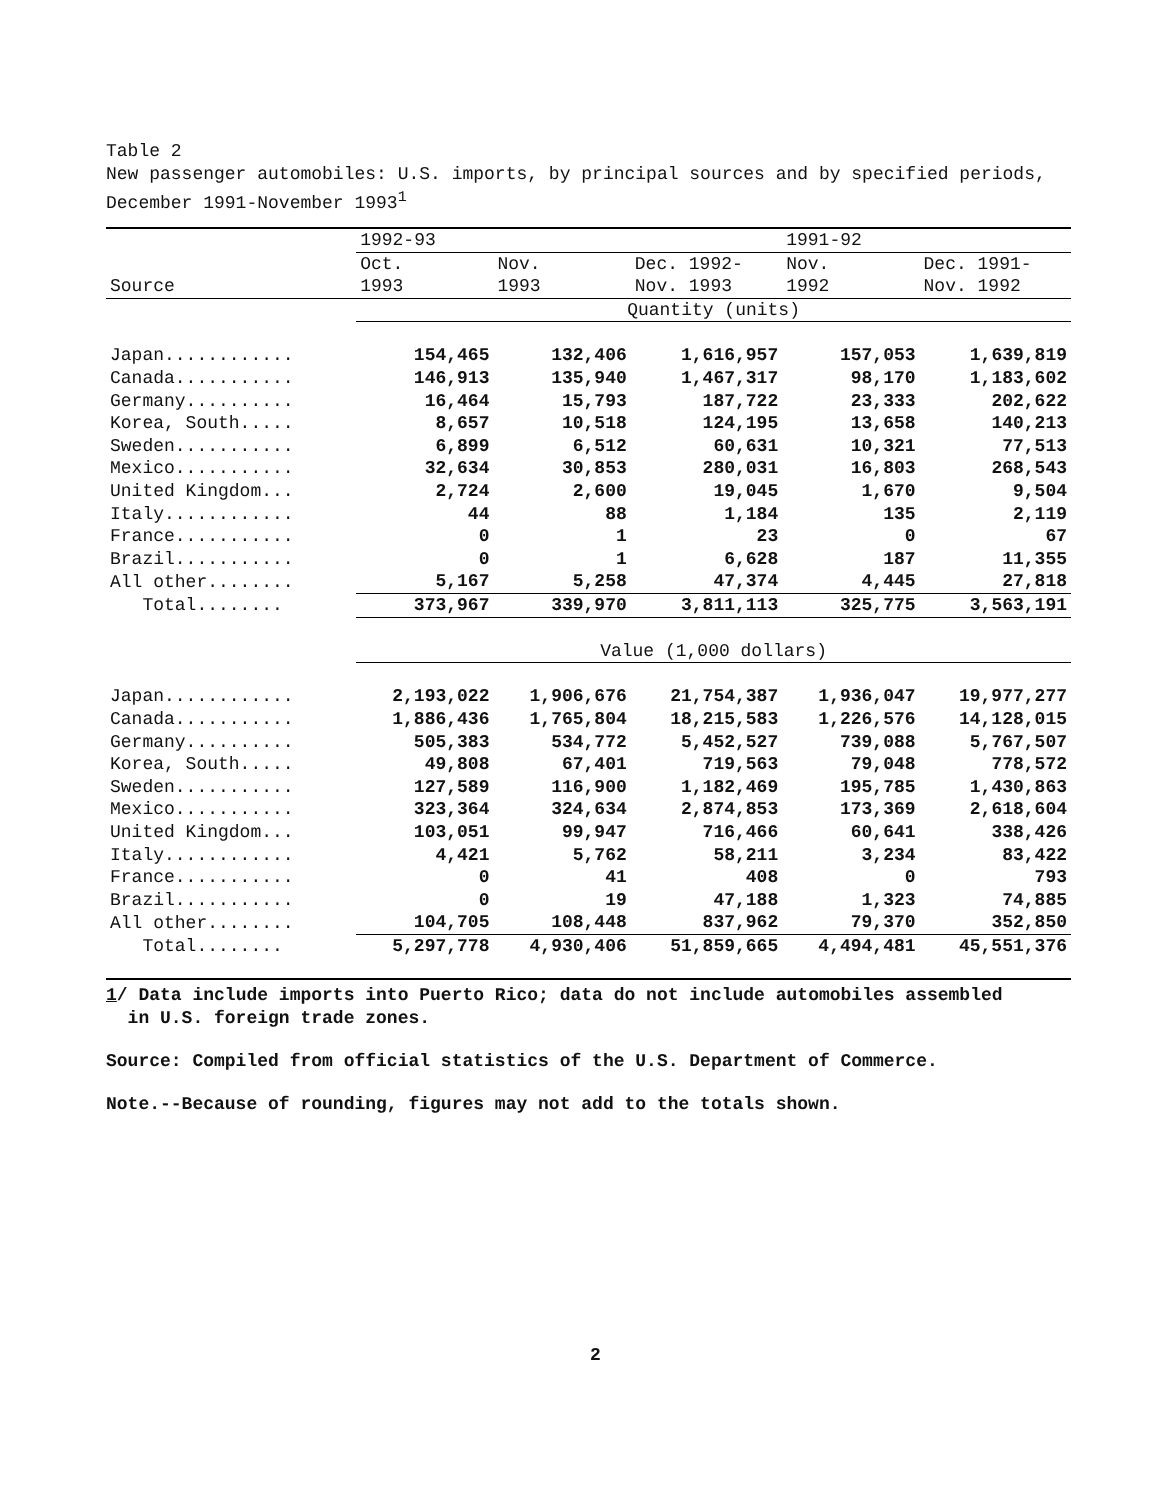Table 2
New passenger automobiles: U.S. imports, by principal sources and by specified periods, December 1991-November 1993<sup>1</sup>
| | 1992-93 | | | 1991-92 | |
| --- | --- | --- | --- | --- | --- |
| | Oct. | Nov. | Dec. 1992- | Nov. | Dec. 1991- |
| Source | 1993 | 1993 | Nov. 1993 | 1992 | Nov. 1992 |
| | Quantity (units) | | | | |
| Japan............ | 154,465 | 132,406 | 1,616,957 | 157,053 | 1,639,819 |
| Canada........... | 146,913 | 135,940 | 1,467,317 | 98,170 | 1,183,602 |
| Germany.......... | 16,464 | 15,793 | 187,722 | 23,333 | 202,622 |
| Korea, South..... | 8,657 | 10,518 | 124,195 | 13,658 | 140,213 |
| Sweden........... | 6,899 | 6,512 | 60,631 | 10,321 | 77,513 |
| Mexico........... | 32,634 | 30,853 | 280,031 | 16,803 | 268,543 |
| United Kingdom... | 2,724 | 2,600 | 19,045 | 1,670 | 9,504 |
| Italy............ | 44 | 88 | 1,184 | 135 | 2,119 |
| France........... | 0 | 1 | 23 | 0 | 67 |
| Brazil........... | 0 | 1 | 6,628 | 187 | 11,355 |
| All other........ | 5,167 | 5,258 | 47,374 | 4,445 | 27,818 |
| Total........ | 373,967 | 339,970 | 3,811,113 | 325,775 | 3,563,191 |
| | Value (1,000 dollars) | | | | |
| Japan............ | 2,193,022 | 1,906,676 | 21,754,387 | 1,936,047 | 19,977,277 |
| Canada........... | 1,886,436 | 1,765,804 | 18,215,583 | 1,226,576 | 14,128,015 |
| Germany.......... | 505,383 | 534,772 | 5,452,527 | 739,088 | 5,767,507 |
| Korea, South..... | 49,808 | 67,401 | 719,563 | 79,048 | 778,572 |
| Sweden........... | 127,589 | 116,900 | 1,182,469 | 195,785 | 1,430,863 |
| Mexico........... | 323,364 | 324,634 | 2,874,853 | 173,369 | 2,618,604 |
| United Kingdom... | 103,051 | 99,947 | 716,466 | 60,641 | 338,426 |
| Italy............ | 4,421 | 5,762 | 58,211 | 3,234 | 83,422 |
| France........... | 0 | 41 | 408 | 0 | 793 |
| Brazil........... | 0 | 19 | 47,188 | 1,323 | 74,885 |
| All other........ | 104,705 | 108,448 | 837,962 | 79,370 | 352,850 |
| Total........ | 5,297,778 | 4,930,406 | 51,859,665 | 4,494,481 | 45,551,376 |
1/ Data include imports into Puerto Rico; data do not include automobiles assembled
in U.S. foreign trade zones.
Source: Compiled from official statistics of the U.S. Department of Commerce.
Note.--Because of rounding, figures may not add to the totals shown.
2